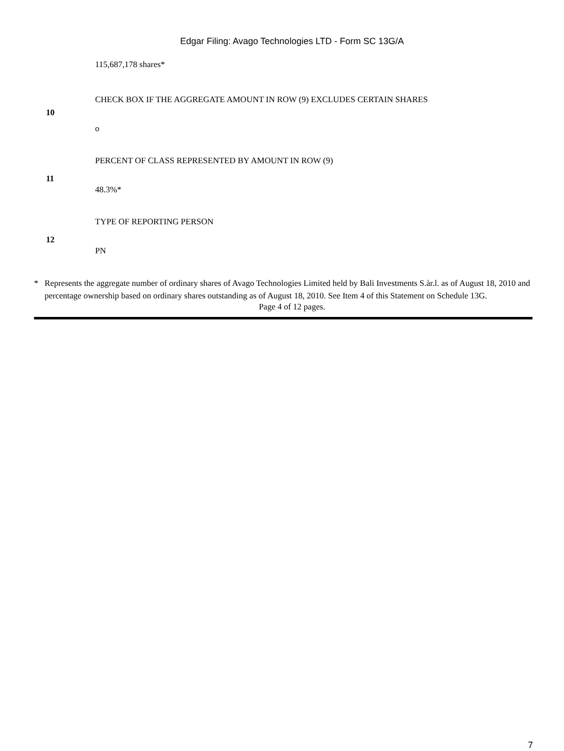Edgar Filing: Avago Technologies LTD - Form SC 13G/A
| | 115,687,178 shares* |
| 10 | CHECK BOX IF THE AGGREGATE AMOUNT IN ROW (9) EXCLUDES CERTAIN SHARES o |
| 11 | PERCENT OF CLASS REPRESENTED BY AMOUNT IN ROW (9) 48.3%* |
| 12 | TYPE OF REPORTING PERSON PN |
* Represents the aggregate number of ordinary shares of Avago Technologies Limited held by Bali Investments S.àr.l. as of August 18, 2010 and percentage ownership based on ordinary shares outstanding as of August 18, 2010. See Item 4 of this Statement on Schedule 13G.
Page 4 of 12 pages.
7